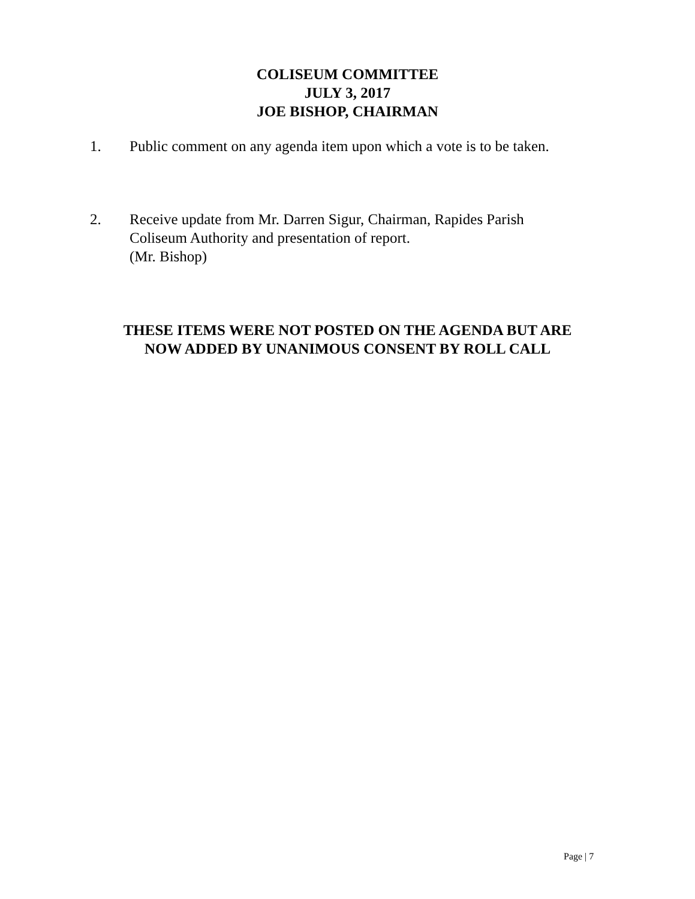COLISEUM COMMITTEE
JULY 3, 2017
JOE BISHOP, CHAIRMAN
1. Public comment on any agenda item upon which a vote is to be taken.
2. Receive update from Mr. Darren Sigur, Chairman, Rapides Parish
Coliseum Authority and presentation of report.
(Mr. Bishop)
THESE ITEMS WERE NOT POSTED ON THE AGENDA BUT ARE
NOW ADDED BY UNANIMOUS CONSENT BY ROLL CALL
Page | 7